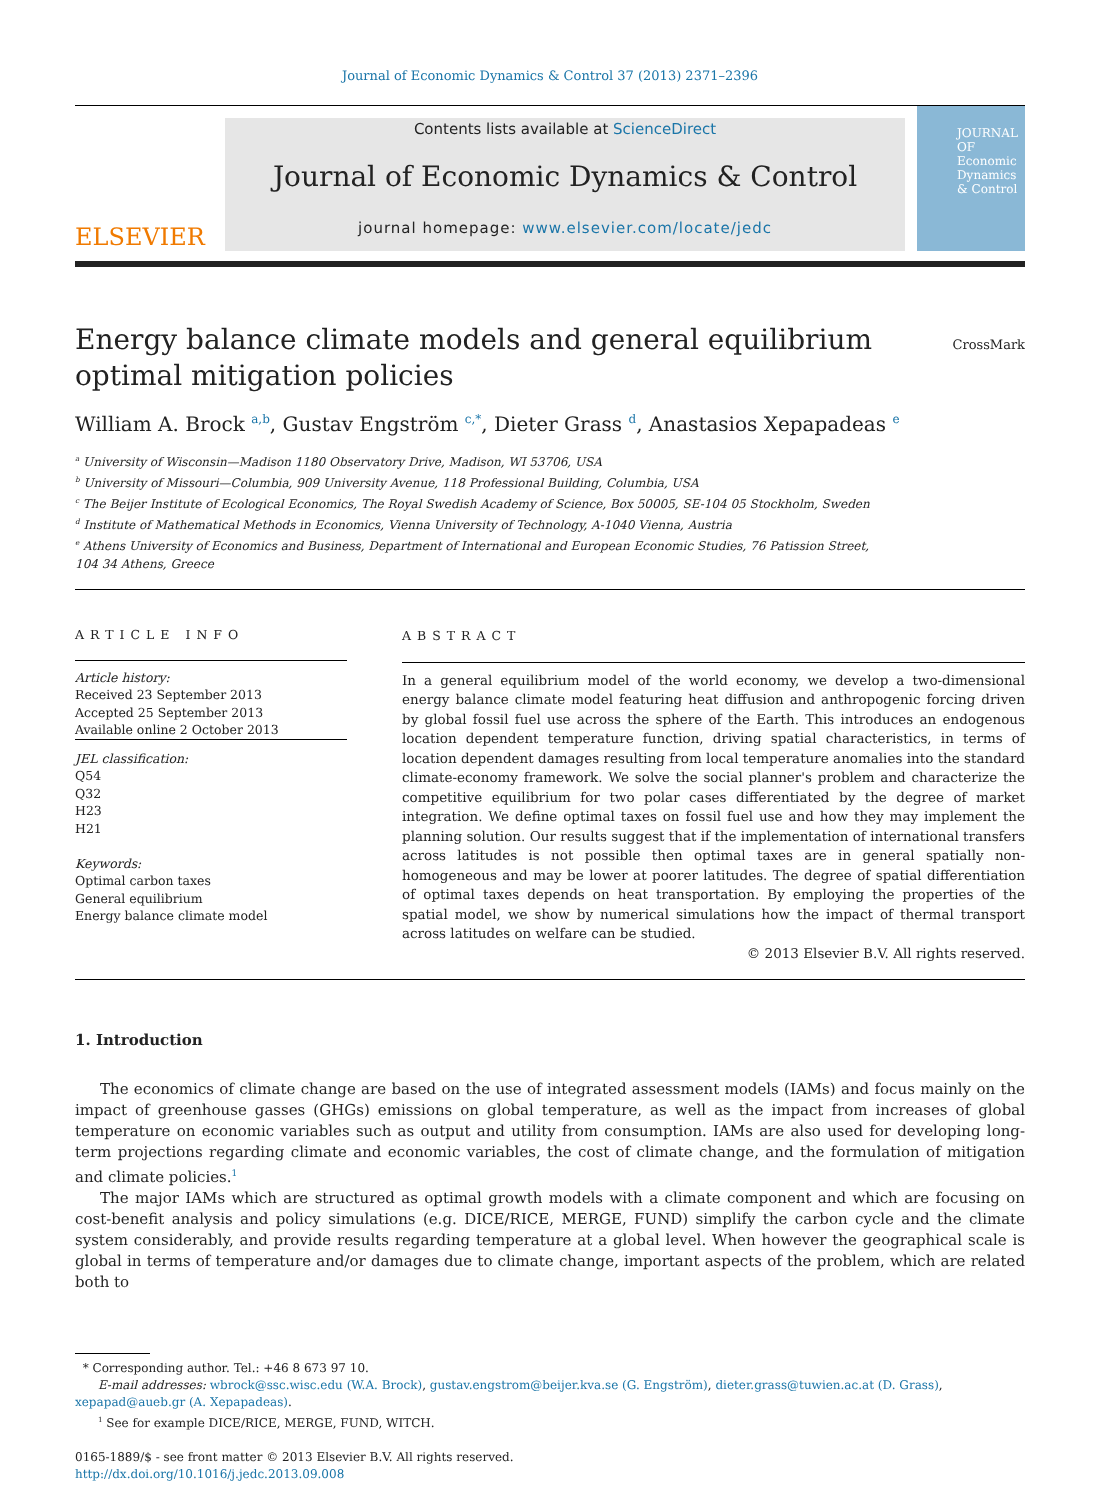Journal of Economic Dynamics & Control 37 (2013) 2371–2396
ELSEVIER
Contents lists available at ScienceDirect
Journal of Economic Dynamics & Control
journal homepage: www.elsevier.com/locate/jedc
JOURNAL OF Economic Dynamics & Control
Energy balance climate models and general equilibrium
optimal mitigation policies
CrossMark
William A. Brock <sup>a,b</sup>, Gustav Engström <sup>c,*</sup>, Dieter Grass <sup>d</sup>, Anastasios Xepapadeas <sup>e</sup>
<sup>a</sup> University of Wisconsin—Madison 1180 Observatory Drive, Madison, WI 53706, USA
<sup>b</sup> University of Missouri—Columbia, 909 University Avenue, 118 Professional Building, Columbia, USA
<sup>c</sup> The Beijer Institute of Ecological Economics, The Royal Swedish Academy of Science, Box 50005, SE-104 05 Stockholm, Sweden
<sup>d</sup> Institute of Mathematical Methods in Economics, Vienna University of Technology, A-1040 Vienna, Austria
<sup>e</sup> Athens University of Economics and Business, Department of International and European Economic Studies, 76 Patission Street,
104 34 Athens, Greece
ARTICLE INFO
Article history:
Received 23 September 2013
Accepted 25 September 2013
Available online 2 October 2013
JEL classification:
Q54
Q32
H23
H21
Keywords:
Optimal carbon taxes
General equilibrium
Energy balance climate model
ABSTRACT
In a general equilibrium model of the world economy, we develop a two-dimensional energy balance climate model featuring heat diffusion and anthropogenic forcing driven by global fossil fuel use across the sphere of the Earth. This introduces an endogenous location dependent temperature function, driving spatial characteristics, in terms of location dependent damages resulting from local temperature anomalies into the standard climate-economy framework. We solve the social planner's problem and characterize the competitive equilibrium for two polar cases differentiated by the degree of market integration. We define optimal taxes on fossil fuel use and how they may implement the planning solution. Our results suggest that if the implementation of international transfers across latitudes is not possible then optimal taxes are in general spatially non-homogeneous and may be lower at poorer latitudes. The degree of spatial differentiation of optimal taxes depends on heat transportation. By employing the properties of the spatial model, we show by numerical simulations how the impact of thermal transport across latitudes on welfare can be studied.
© 2013 Elsevier B.V. All rights reserved.
1. Introduction
The economics of climate change are based on the use of integrated assessment models (IAMs) and focus mainly on the impact of greenhouse gasses (GHGs) emissions on global temperature, as well as the impact from increases of global temperature on economic variables such as output and utility from consumption. IAMs are also used for developing long-term projections regarding climate and economic variables, the cost of climate change, and the formulation of mitigation and climate policies.<sup>1</sup>
The major IAMs which are structured as optimal growth models with a climate component and which are focusing on cost-benefit analysis and policy simulations (e.g. DICE/RICE, MERGE, FUND) simplify the carbon cycle and the climate system considerably, and provide results regarding temperature at a global level. When however the geographical scale is global in terms of temperature and/or damages due to climate change, important aspects of the problem, which are related both to
* Corresponding author. Tel.: +46 8 673 97 10.
E-mail addresses: wbrock@ssc.wisc.edu (W.A. Brock), gustav.engstrom@beijer.kva.se (G. Engström), dieter.grass@tuwien.ac.at (D. Grass), xepapad@aueb.gr (A. Xepapadeas).
<sup>1</sup> See for example DICE/RICE, MERGE, FUND, WITCH.
0165-1889/$ - see front matter © 2013 Elsevier B.V. All rights reserved.
http://dx.doi.org/10.1016/j.jedc.2013.09.008